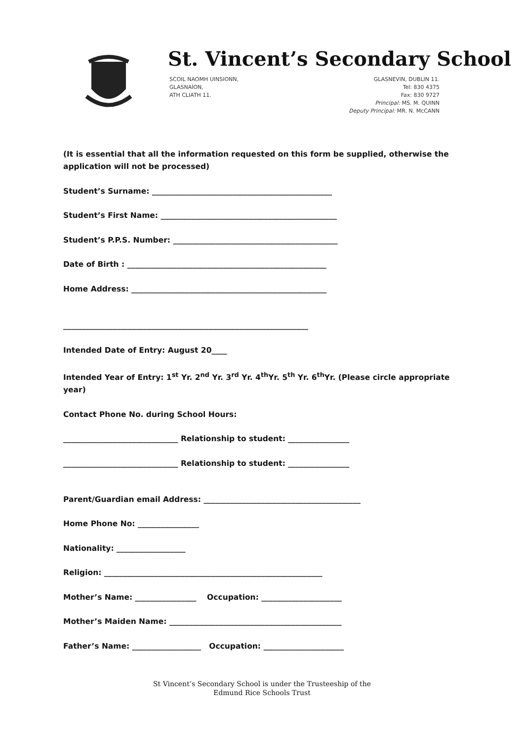St. Vincent’s Secondary School
SCOIL NAOMH UINSIONN,
GLASNAÍON,
ATH CLIATH 11.
GLASNEVIN, DUBLIN 11.
Tel: 830 4375
Fax: 830 9727
Principal: MS. M. QUINN
Deputy Principal: MR. N. McCANN
(It is essential that all the information requested on this form be supplied, otherwise the application will not be processed)
Student’s Surname: _______________________________________________
Student’s First Name: ______________________________________________
Student’s P.P.S. Number: ___________________________________________
Date of Birth : ____________________________________________________
Home Address: ___________________________________________________
________________________________________________________________
Intended Date of Entry: August 20____
Intended Year of Entry: 1<sup>st</sup> Yr. 2<sup>nd</sup> Yr. 3<sup>rd</sup> Yr. 4<sup>th</sup>Yr. 5<sup>th</sup> Yr. 6<sup>th</sup>Yr. (Please circle appropriate year)
Contact Phone No. during School Hours:
______________________________ Relationship to student: ________________
______________________________ Relationship to student: ________________
Parent/Guardian email Address: _________________________________________
Home Phone No: ________________
Nationality: __________________
Religion: _________________________________________________________
Mother’s Name: ________________ Occupation: _____________________
Mother’s Maiden Name: _____________________________________________
Father’s Name: __________________ Occupation: _____________________
St Vincent’s Secondary School is under the Trusteeship of the
Edmund Rice Schools Trust